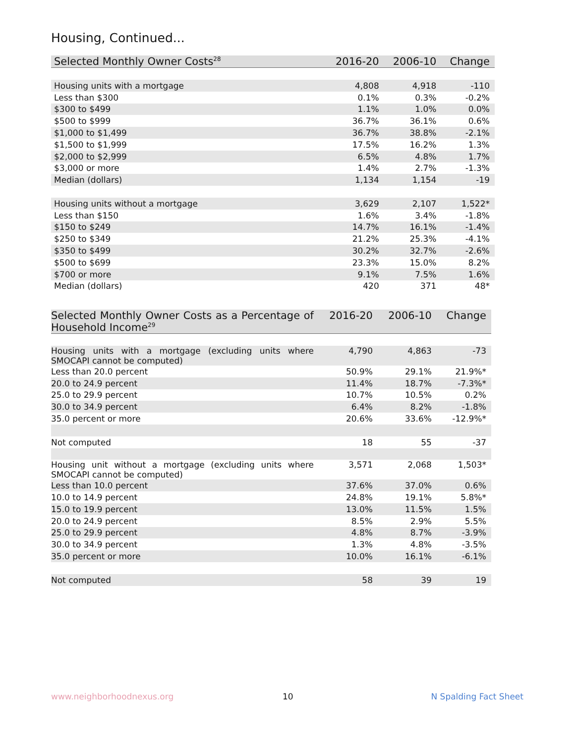Housing, Continued...
| Selected Monthly Owner Costs<sup>28</sup> | 2016-20 | 2006-10 | Change |
| --- | --- | --- | --- |
| Housing units with a mortgage | 4,808 | 4,918 | -110 |
| Less than $300 | 0.1% | 0.3% | -0.2% |
| $300 to $499 | 1.1% | 1.0% | 0.0% |
| $500 to $999 | 36.7% | 36.1% | 0.6% |
| $1,000 to $1,499 | 36.7% | 38.8% | -2.1% |
| $1,500 to $1,999 | 17.5% | 16.2% | 1.3% |
| $2,000 to $2,999 | 6.5% | 4.8% | 1.7% |
| $3,000 or more | 1.4% | 2.7% | -1.3% |
| Median (dollars) | 1,134 | 1,154 | -19 |
| Housing units without a mortgage | 3,629 | 2,107 | 1,522* |
| Less than $150 | 1.6% | 3.4% | -1.8% |
| $150 to $249 | 14.7% | 16.1% | -1.4% |
| $250 to $349 | 21.2% | 25.3% | -4.1% |
| $350 to $499 | 30.2% | 32.7% | -2.6% |
| $500 to $699 | 23.3% | 15.0% | 8.2% |
| $700 or more | 9.1% | 7.5% | 1.6% |
| Median (dollars) | 420 | 371 | 48* |
| Selected Monthly Owner Costs as a Percentage of Household Income<sup>29</sup> | 2016-20 | 2006-10 | Change |
| --- | --- | --- | --- |
| Housing units with a mortgage (excluding units where SMOCAPI cannot be computed) | 4,790 | 4,863 | -73 |
| Less than 20.0 percent | 50.9% | 29.1% | 21.9%* |
| 20.0 to 24.9 percent | 11.4% | 18.7% | -7.3%* |
| 25.0 to 29.9 percent | 10.7% | 10.5% | 0.2% |
| 30.0 to 34.9 percent | 6.4% | 8.2% | -1.8% |
| 35.0 percent or more | 20.6% | 33.6% | -12.9%* |
| Not computed | 18 | 55 | -37 |
| Housing unit without a mortgage (excluding units where SMOCAPI cannot be computed) | 3,571 | 2,068 | 1,503* |
| Less than 10.0 percent | 37.6% | 37.0% | 0.6% |
| 10.0 to 14.9 percent | 24.8% | 19.1% | 5.8%* |
| 15.0 to 19.9 percent | 13.0% | 11.5% | 1.5% |
| 20.0 to 24.9 percent | 8.5% | 2.9% | 5.5% |
| 25.0 to 29.9 percent | 4.8% | 8.7% | -3.9% |
| 30.0 to 34.9 percent | 1.3% | 4.8% | -3.5% |
| 35.0 percent or more | 10.0% | 16.1% | -6.1% |
| Not computed | 58 | 39 | 19 |
www.neighborhoodnexus.org 10 N Spalding Fact Sheet